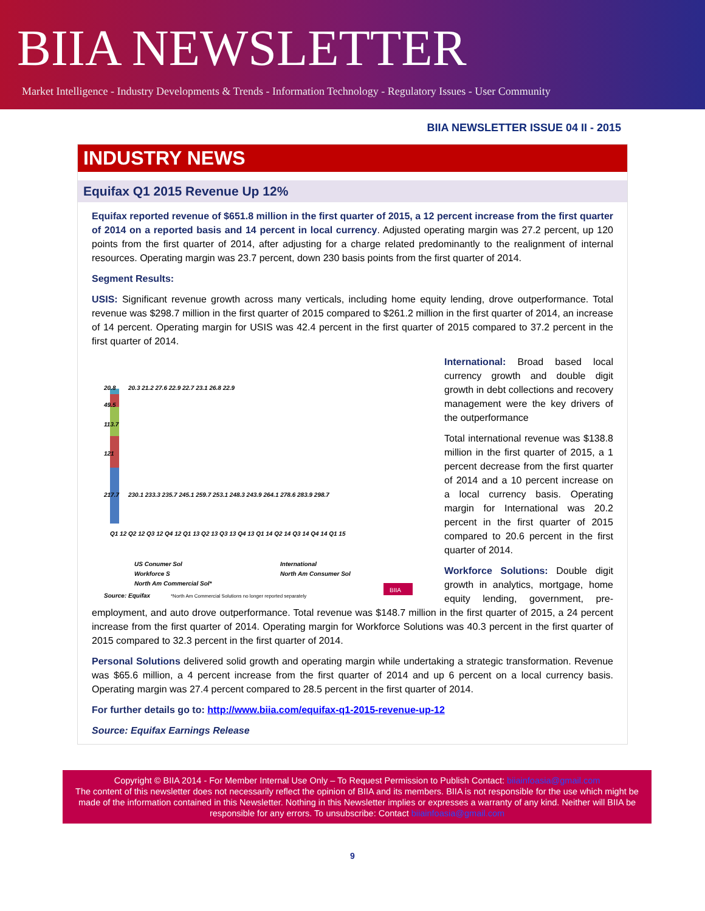BIIA NEWSLETTER
Market Intelligence - Industry Developments & Trends - Information Technology - Regulatory Issues - User Community
BIIA NEWSLETTER ISSUE 04 II - 2015
INDUSTRY NEWS
Equifax Q1 2015 Revenue Up 12%
Equifax reported revenue of $651.8 million in the first quarter of 2015, a 12 percent increase from the first quarter of 2014 on a reported basis and 14 percent in local currency. Adjusted operating margin was 27.2 percent, up 120 points from the first quarter of 2014, after adjusting for a charge related predominantly to the realignment of internal resources. Operating margin was 23.7 percent, down 230 basis points from the first quarter of 2014.
Segment Results:
USIS: Significant revenue growth across many verticals, including home equity lending, drove outperformance. Total revenue was $298.7 million in the first quarter of 2015 compared to $261.2 million in the first quarter of 2014, an increase of 14 percent. Operating margin for USIS was 42.4 percent in the first quarter of 2015 compared to 37.2 percent in the first quarter of 2014.
217.7
121
113.7
49.5
20.8
20.3 21.2 27.6 22.9 22.7 23.1 26.8 22.9
230.1 233.3 235.7 245.1 259.7 253.1 248.3 243.9 264.1 278.6 283.9 298.7
Q1 12 Q2 12 Q3 12 Q4 12 Q1 13 Q2 13 Q3 13 Q4 13 Q1 14 Q2 14 Q3 14 Q4 14 Q1 15
US Conumer Sol
International
Workforce S
North Am Consumer Sol
North Am Commercial Sol*
Source: Equifax
*North Am Commercial Solutions no longer reported separately
BIIA
International: Broad based local currency growth and double digit growth in debt collections and recovery management were the key drivers of the outperformance
Total international revenue was $138.8 million in the first quarter of 2015, a 1 percent decrease from the first quarter of 2014 and a 10 percent increase on a local currency basis. Operating margin for International was 20.2 percent in the first quarter of 2015 compared to 20.6 percent in the first quarter of 2014.
Workforce Solutions: Double digit growth in analytics, mortgage, home equity lending, government, pre-employment, and auto drove outperformance. Total revenue was $148.7 million in the first quarter of 2015, a 24 percent increase from the first quarter of 2014. Operating margin for Workforce Solutions was 40.3 percent in the first quarter of 2015 compared to 32.3 percent in the first quarter of 2014.
Personal Solutions delivered solid growth and operating margin while undertaking a strategic transformation. Revenue was $65.6 million, a 4 percent increase from the first quarter of 2014 and up 6 percent on a local currency basis. Operating margin was 27.4 percent compared to 28.5 percent in the first quarter of 2014.
For further details go to: http://www.biia.com/equifax-q1-2015-revenue-up-12
Source: Equifax Earnings Release
Copyright © BIIA 2014 - For Member Internal Use Only – To Request Permission to Publish Contact: biiainfoasia@gmail.com
The content of this newsletter does not necessarily reflect the opinion of BIIA and its members. BIIA is not responsible for the use which might be made of the information contained in this Newsletter. Nothing in this Newsletter implies or expresses a warranty of any kind. Neither will BIIA be responsible for any errors. To unsubscribe: Contact biiainfoasia@gmail.com
9